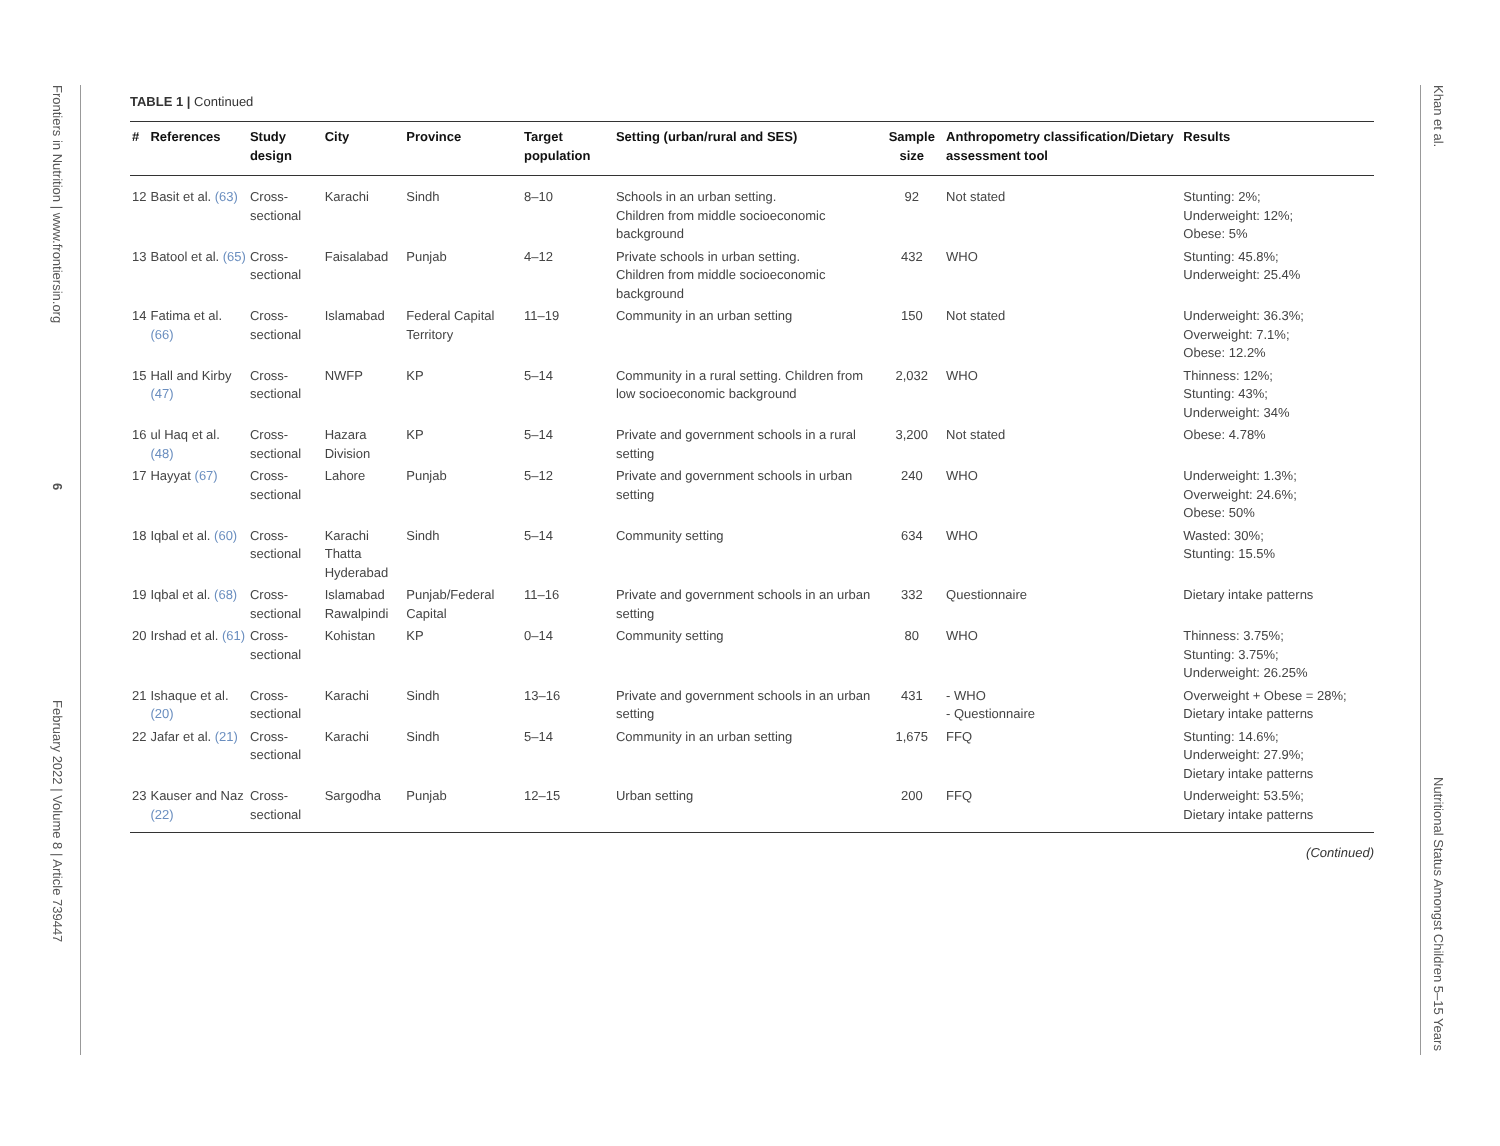Frontiers in Nutrition | www.frontiersin.org
6
February 2022 | Volume 8 | Article 739447
Khan et al.
Nutritional Status Amongst Children 5–15 Years
TABLE 1 | Continued
| # | References | Study design | City | Province | Target population | Setting (urban/rural and SES) | Sample size | Anthropometry classification/Dietary assessment tool | Results |
| --- | --- | --- | --- | --- | --- | --- | --- | --- | --- |
| 12 | Basit et al. (63) | Cross-sectional | Karachi | Sindh | 8–10 | Schools in an urban setting. Children from middle socioeconomic background | 92 | Not stated | Stunting: 2%; Underweight: 12%; Obese: 5% |
| 13 | Batool et al. (65) | Cross-sectional | Faisalabad | Punjab | 4–12 | Private schools in urban setting. Children from middle socioeconomic background | 432 | WHO | Stunting: 45.8%; Underweight: 25.4% |
| 14 | Fatima et al. (66) | Cross-sectional | Islamabad | Federal Capital Territory | 11–19 | Community in an urban setting | 150 | Not stated | Underweight: 36.3%; Overweight: 7.1%; Obese: 12.2% |
| 15 | Hall and Kirby (47) | Cross-sectional | NWFP | KP | 5–14 | Community in a rural setting. Children from low socioeconomic background | 2,032 | WHO | Thinness: 12%; Stunting: 43%; Underweight: 34% |
| 16 | ul Haq et al. (48) | Cross-sectional | Hazara Division | KP | 5–14 | Private and government schools in a rural setting | 3,200 | Not stated | Obese: 4.78% |
| 17 | Hayyat (67) | Cross-sectional | Lahore | Punjab | 5–12 | Private and government schools in urban setting | 240 | WHO | Underweight: 1.3%; Overweight: 24.6%; Obese: 50% |
| 18 | Iqbal et al. (60) | Cross-sectional | Karachi Thatta Hyderabad | Sindh | 5–14 | Community setting | 634 | WHO | Wasted: 30%; Stunting: 15.5% |
| 19 | Iqbal et al. (68) | Cross-sectional | Islamabad Rawalpindi | Punjab/Federal Capital | 11–16 | Private and government schools in an urban setting | 332 | Questionnaire | Dietary intake patterns |
| 20 | Irshad et al. (61) | Cross-sectional | Kohistan | KP | 0–14 | Community setting | 80 | WHO | Thinness: 3.75%; Stunting: 3.75%; Underweight: 26.25% |
| 21 | Ishaque et al. (20) | Cross-sectional | Karachi | Sindh | 13–16 | Private and government schools in an urban setting | 431 | - WHO - Questionnaire | Overweight + Obese = 28%; Dietary intake patterns |
| 22 | Jafar et al. (21) | Cross-sectional | Karachi | Sindh | 5–14 | Community in an urban setting | 1,675 | FFQ | Stunting: 14.6%; Underweight: 27.9%; Dietary intake patterns |
| 23 | Kauser and Naz (22) | Cross-sectional | Sargodha | Punjab | 12–15 | Urban setting | 200 | FFQ | Underweight: 53.5%; Dietary intake patterns |
(Continued)